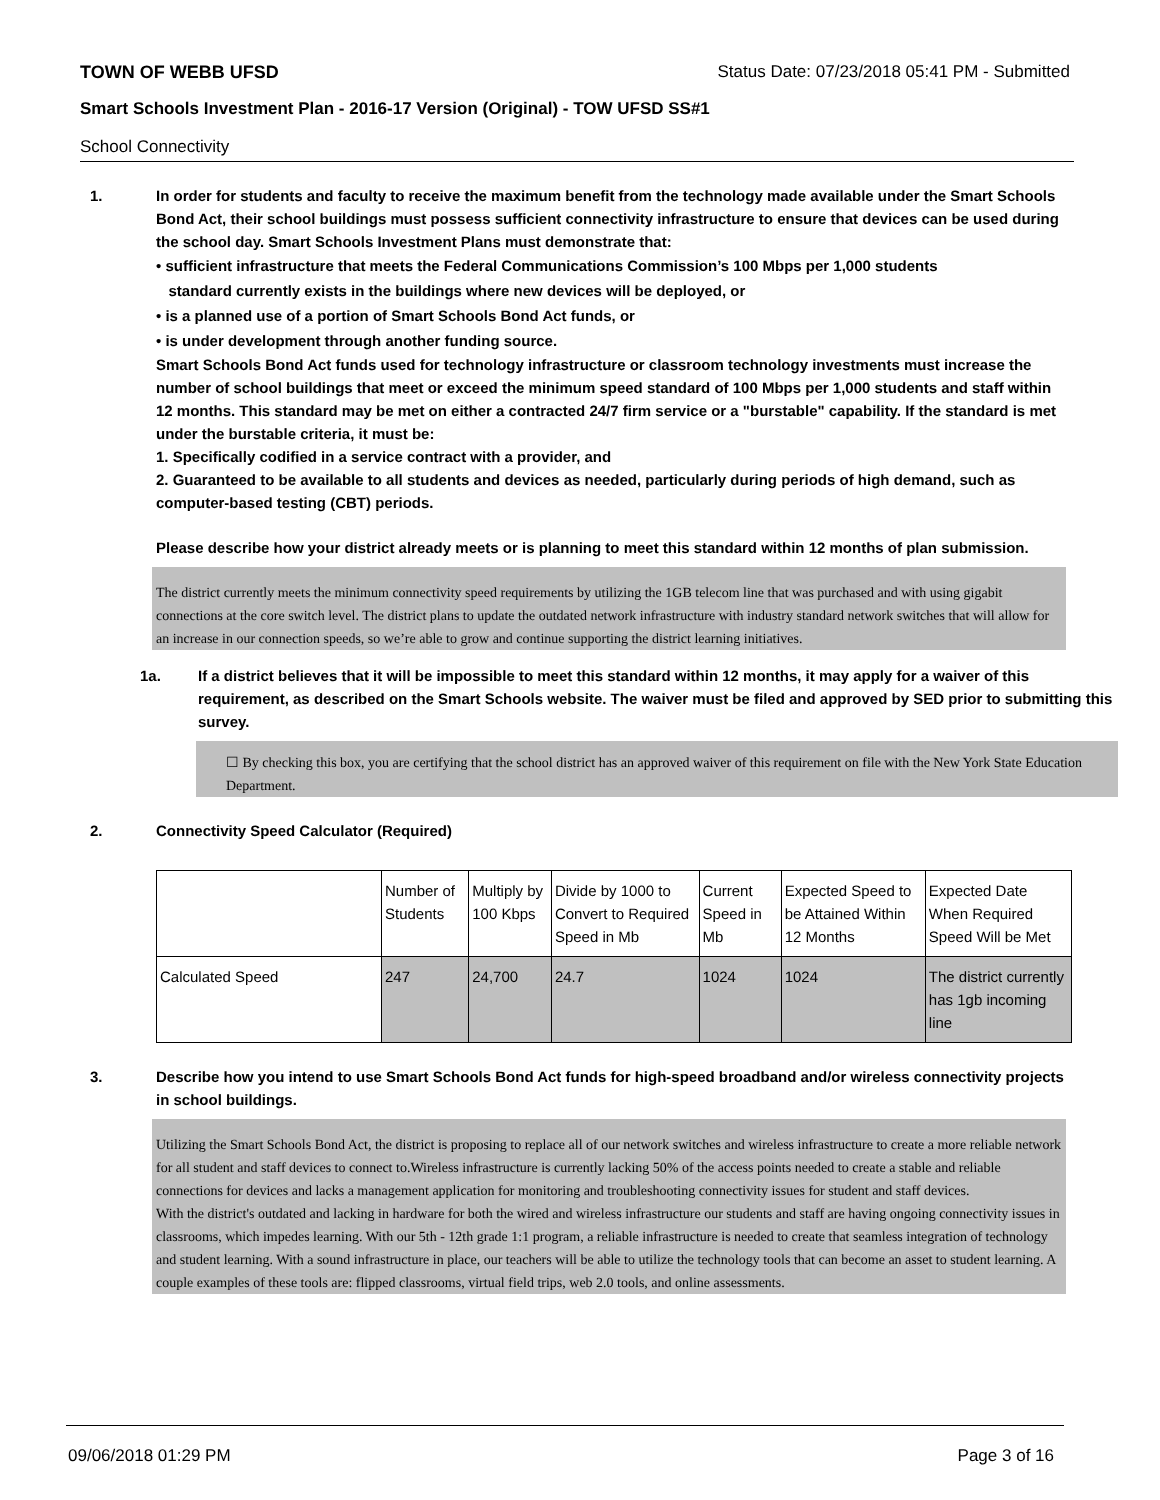TOWN OF WEBB UFSD Status Date: 07/23/2018 05:41 PM - Submitted
Smart Schools Investment Plan - 2016-17 Version (Original) - TOW UFSD SS#1
School Connectivity
1. In order for students and faculty to receive the maximum benefit from the technology made available under the Smart Schools Bond Act, their school buildings must possess sufficient connectivity infrastructure to ensure that devices can be used during the school day. Smart Schools Investment Plans must demonstrate that:
• sufficient infrastructure that meets the Federal Communications Commission’s 100 Mbps per 1,000 students
standard currently exists in the buildings where new devices will be deployed, or
• is a planned use of a portion of Smart Schools Bond Act funds, or
• is under development through another funding source.
Smart Schools Bond Act funds used for technology infrastructure or classroom technology investments must increase the number of school buildings that meet or exceed the minimum speed standard of 100 Mbps per 1,000 students and staff within 12 months. This standard may be met on either a contracted 24/7 firm service or a "burstable" capability. If the standard is met under the burstable criteria, it must be:
1. Specifically codified in a service contract with a provider, and
2. Guaranteed to be available to all students and devices as needed, particularly during periods of high demand, such as computer-based testing (CBT) periods.
Please describe how your district already meets or is planning to meet this standard within 12 months of plan submission.
The district currently meets the minimum connectivity speed requirements by utilizing the 1GB telecom line that was purchased and with using gigabit connections at the core switch level. The district plans to update the outdated network infrastructure with industry standard network switches that will allow for an increase in our connection speeds, so we’re able to grow and continue supporting the district learning initiatives.
1a. If a district believes that it will be impossible to meet this standard within 12 months, it may apply for a waiver of this requirement, as described on the Smart Schools website. The waiver must be filed and approved by SED prior to submitting this survey.
☐ By checking this box, you are certifying that the school district has an approved waiver of this requirement on file with the New York State Education Department.
2. Connectivity Speed Calculator (Required)
| | Number of Students | Multiply by 100 Kbps | Divide by 1000 to Convert to Required Speed in Mb | Current Speed in Mb | Expected Speed to be Attained Within 12 Months | Expected Date When Required Speed Will be Met |
| Calculated Speed | 247 | 24,700 | 24.7 | 1024 | 1024 | The district currently has 1gb incoming line |
3. Describe how you intend to use Smart Schools Bond Act funds for high-speed broadband and/or wireless connectivity projects in school buildings.
Utilizing the Smart Schools Bond Act, the district is proposing to replace all of our network switches and wireless infrastructure to create a more reliable network for all student and staff devices to connect to.Wireless infrastructure is currently lacking 50% of the access points needed to create a stable and reliable connections for devices and lacks a management application for monitoring and troubleshooting connectivity issues for student and staff devices.
With the district's outdated and lacking in hardware for both the wired and wireless infrastructure our students and staff are having ongoing connectivity issues in classrooms, which impedes learning. With our 5th - 12th grade 1:1 program, a reliable infrastructure is needed to create that seamless integration of technology and student learning. With a sound infrastructure in place, our teachers will be able to utilize the technology tools that can become an asset to student learning. A couple examples of these tools are: flipped classrooms, virtual field trips, web 2.0 tools, and online assessments.
09/06/2018 01:29 PM Page 3 of 16